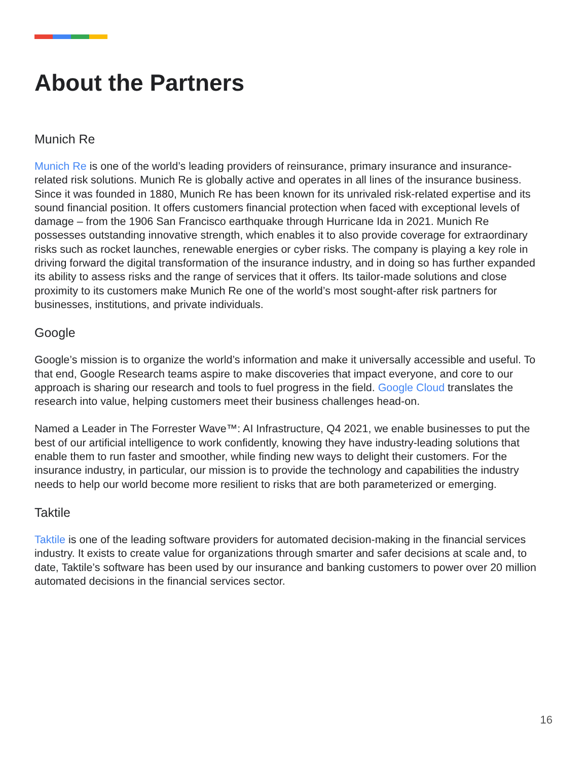About the Partners
Munich Re
Munich Re is one of the world’s leading providers of reinsurance, primary insurance and insurance-related risk solutions. Munich Re is globally active and operates in all lines of the insurance business. Since it was founded in 1880, Munich Re has been known for its unrivaled risk-related expertise and its sound financial position. It offers customers financial protection when faced with exceptional levels of damage – from the 1906 San Francisco earthquake through Hurricane Ida in 2021. Munich Re possesses outstanding innovative strength, which enables it to also provide coverage for extraordinary risks such as rocket launches, renewable energies or cyber risks. The company is playing a key role in driving forward the digital transformation of the insurance industry, and in doing so has further expanded its ability to assess risks and the range of services that it offers. Its tailor-made solutions and close proximity to its customers make Munich Re one of the world’s most sought-after risk partners for businesses, institutions, and private individuals.
Google
Google’s mission is to organize the world’s information and make it universally accessible and useful. To that end, Google Research teams aspire to make discoveries that impact everyone, and core to our approach is sharing our research and tools to fuel progress in the field. Google Cloud translates the research into value, helping customers meet their business challenges head-on.
Named a Leader in The Forrester Wave™: AI Infrastructure, Q4 2021, we enable businesses to put the best of our artificial intelligence to work confidently, knowing they have industry-leading solutions that enable them to run faster and smoother, while finding new ways to delight their customers. For the insurance industry, in particular, our mission is to provide the technology and capabilities the industry needs to help our world become more resilient to risks that are both parameterized or emerging.
Taktile
Taktile is one of the leading software providers for automated decision-making in the financial services industry. It exists to create value for organizations through smarter and safer decisions at scale and, to date, Taktile’s software has been used by our insurance and banking customers to power over 20 million automated decisions in the financial services sector.
16